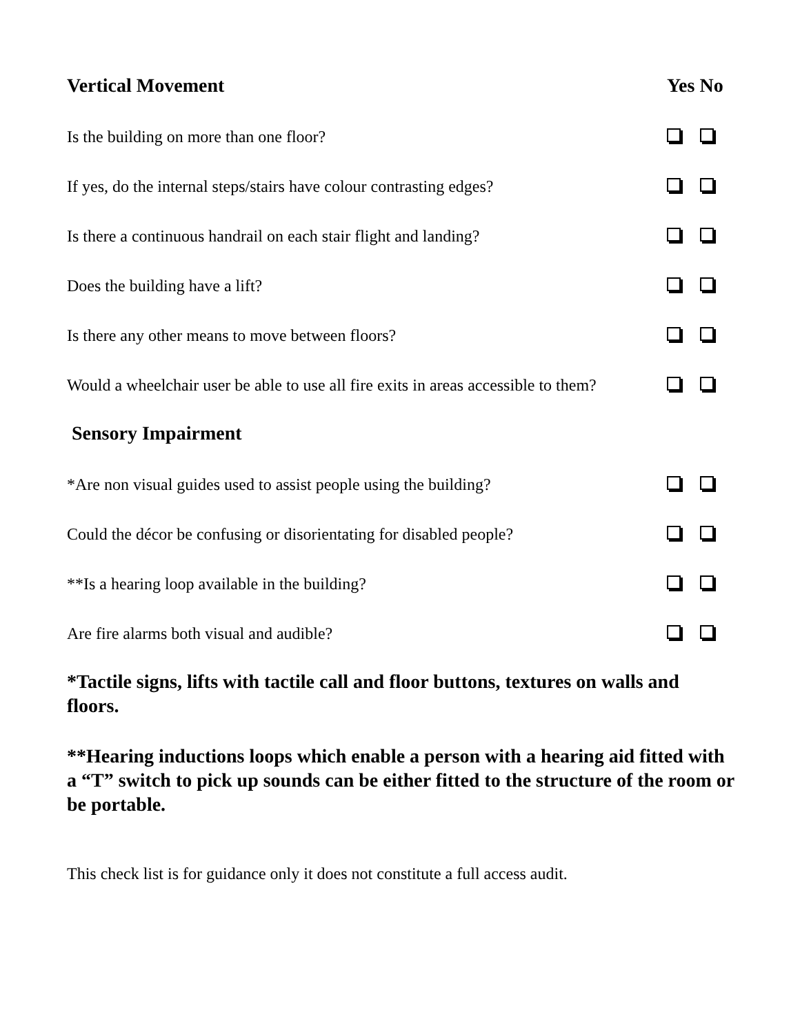Vertical Movement Yes No
Is the building on more than one floor?
If yes, do the internal steps/stairs have colour contrasting edges?
Is there a continuous handrail on each stair flight and landing?
Does the building have a lift?
Is there any other means to move between floors?
Would a wheelchair user be able to use all fire exits in areas accessible to them?
Sensory Impairment
*Are non visual guides used to assist people using the building?
Could the décor be confusing or disorientating for disabled people?
**Is a hearing loop available in the building?
Are fire alarms both visual and audible?
*Tactile signs, lifts with tactile call and floor buttons, textures on walls and floors.
**Hearing inductions loops which enable a person with a hearing aid fitted with a “T” switch to pick up sounds can be either fitted to the structure of the room or be portable.
This check list is for guidance only it does not constitute a full access audit.